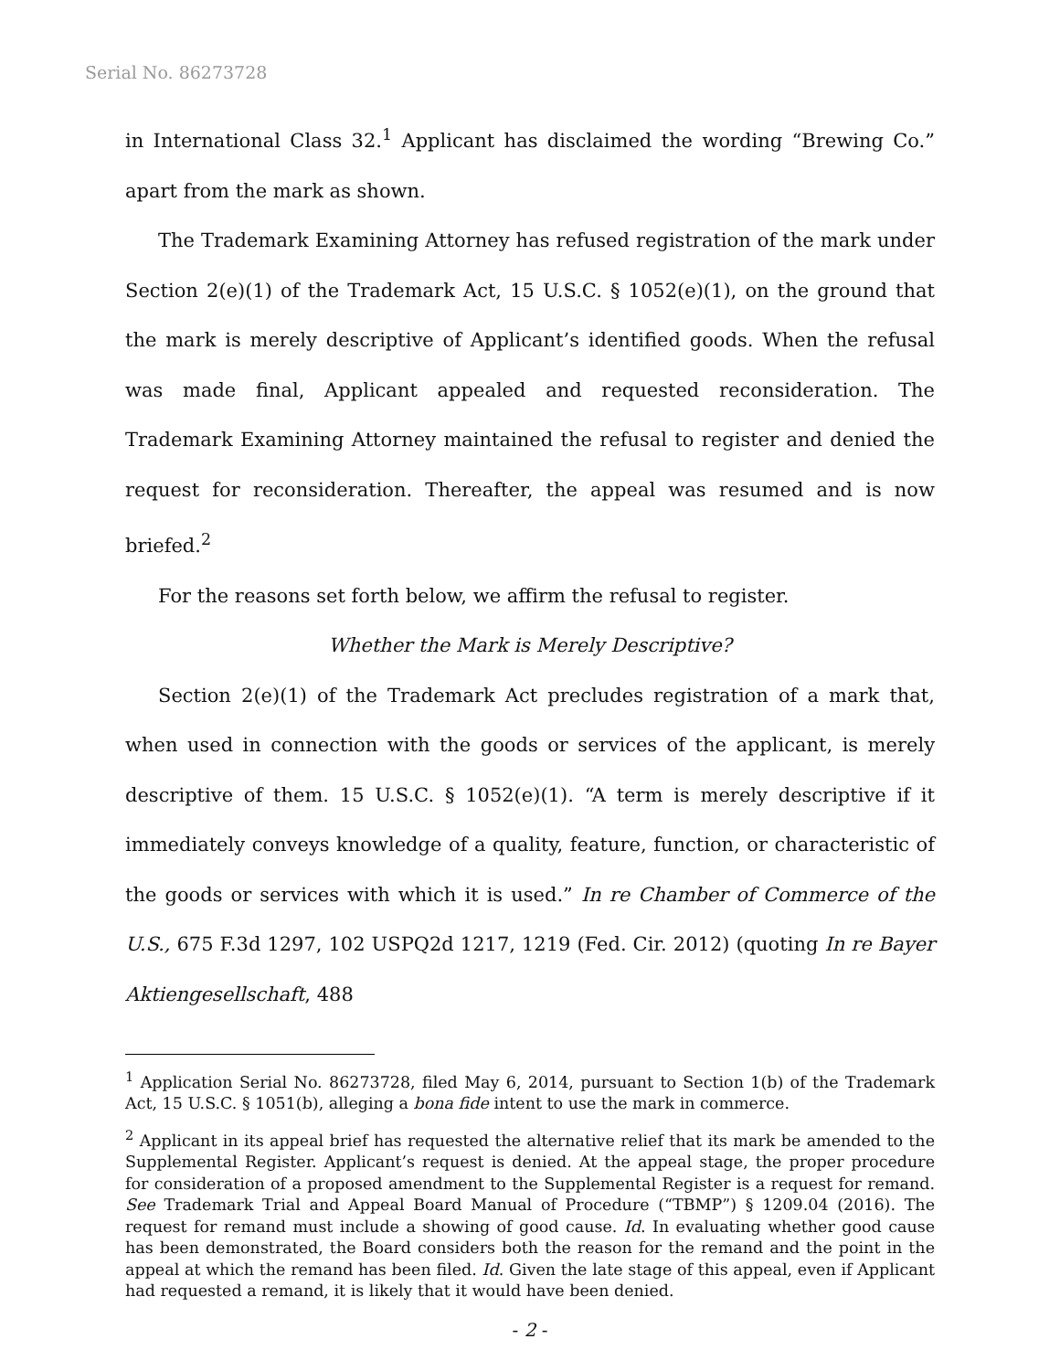Serial No. 86273728
in International Class 32.<sup>1</sup> Applicant has disclaimed the wording “Brewing Co.” apart from the mark as shown.
The Trademark Examining Attorney has refused registration of the mark under Section 2(e)(1) of the Trademark Act, 15 U.S.C. § 1052(e)(1), on the ground that the mark is merely descriptive of Applicant’s identified goods. When the refusal was made final, Applicant appealed and requested reconsideration. The Trademark Examining Attorney maintained the refusal to register and denied the request for reconsideration. Thereafter, the appeal was resumed and is now briefed.<sup>2</sup>
For the reasons set forth below, we affirm the refusal to register.
Whether the Mark is Merely Descriptive?
Section 2(e)(1) of the Trademark Act precludes registration of a mark that, when used in connection with the goods or services of the applicant, is merely descriptive of them. 15 U.S.C. § 1052(e)(1). “A term is merely descriptive if it immediately conveys knowledge of a quality, feature, function, or characteristic of the goods or services with which it is used.” In re Chamber of Commerce of the U.S., 675 F.3d 1297, 102 USPQ2d 1217, 1219 (Fed. Cir. 2012) (quoting In re Bayer Aktiengesellschaft, 488
<sup>1</sup> Application Serial No. 86273728, filed May 6, 2014, pursuant to Section 1(b) of the Trademark Act, 15 U.S.C. § 1051(b), alleging a bona fide intent to use the mark in commerce.
<sup>2</sup> Applicant in its appeal brief has requested the alternative relief that its mark be amended to the Supplemental Register. Applicant’s request is denied. At the appeal stage, the proper procedure for consideration of a proposed amendment to the Supplemental Register is a request for remand. See Trademark Trial and Appeal Board Manual of Procedure (“TBMP”) § 1209.04 (2016). The request for remand must include a showing of good cause. Id. In evaluating whether good cause has been demonstrated, the Board considers both the reason for the remand and the point in the appeal at which the remand has been filed. Id. Given the late stage of this appeal, even if Applicant had requested a remand, it is likely that it would have been denied.
- 2 -